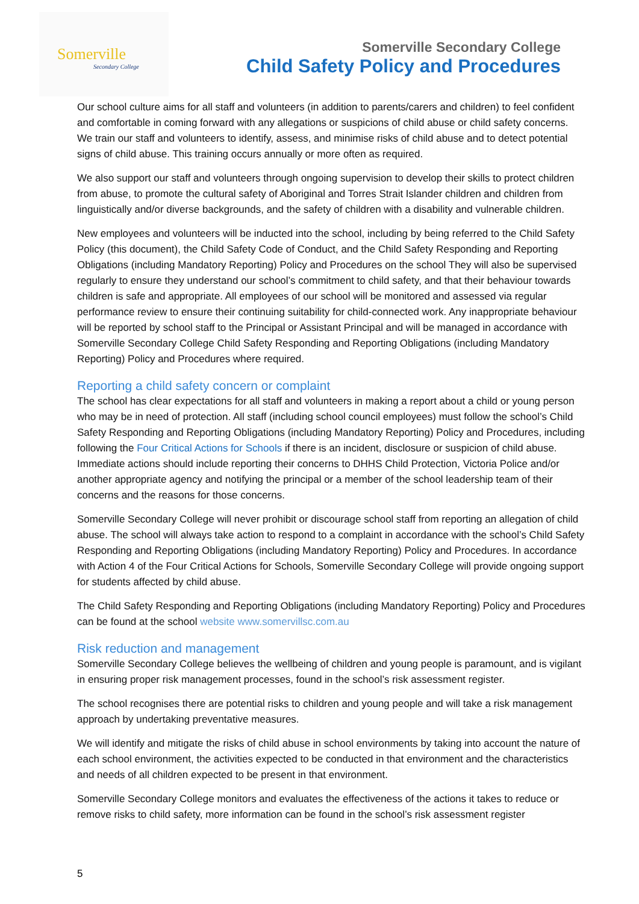Somerville
Secondary College
Somerville Secondary College
Child Safety Policy and Procedures
Our school culture aims for all staff and volunteers (in addition to parents/carers and children) to feel confident and comfortable in coming forward with any allegations or suspicions of child abuse or child safety concerns. We train our staff and volunteers to identify, assess, and minimise risks of child abuse and to detect potential signs of child abuse. This training occurs annually or more often as required.
We also support our staff and volunteers through ongoing supervision to develop their skills to protect children from abuse, to promote the cultural safety of Aboriginal and Torres Strait Islander children and children from linguistically and/or diverse backgrounds, and the safety of children with a disability and vulnerable children.
New employees and volunteers will be inducted into the school, including by being referred to the Child Safety Policy (this document), the Child Safety Code of Conduct, and the Child Safety Responding and Reporting Obligations (including Mandatory Reporting) Policy and Procedures on the school They will also be supervised regularly to ensure they understand our school’s commitment to child safety, and that their behaviour towards children is safe and appropriate. All employees of our school will be monitored and assessed via regular performance review to ensure their continuing suitability for child-connected work. Any inappropriate behaviour will be reported by school staff to the Principal or Assistant Principal and will be managed in accordance with Somerville Secondary College Child Safety Responding and Reporting Obligations (including Mandatory Reporting) Policy and Procedures where required.
Reporting a child safety concern or complaint
The school has clear expectations for all staff and volunteers in making a report about a child or young person who may be in need of protection. All staff (including school council employees) must follow the school’s Child Safety Responding and Reporting Obligations (including Mandatory Reporting) Policy and Procedures, including following the Four Critical Actions for Schools if there is an incident, disclosure or suspicion of child abuse. Immediate actions should include reporting their concerns to DHHS Child Protection, Victoria Police and/or another appropriate agency and notifying the principal or a member of the school leadership team of their concerns and the reasons for those concerns.
Somerville Secondary College will never prohibit or discourage school staff from reporting an allegation of child abuse. The school will always take action to respond to a complaint in accordance with the school’s Child Safety Responding and Reporting Obligations (including Mandatory Reporting) Policy and Procedures. In accordance with Action 4 of the Four Critical Actions for Schools, Somerville Secondary College will provide ongoing support for students affected by child abuse.
The Child Safety Responding and Reporting Obligations (including Mandatory Reporting) Policy and Procedures can be found at the school website www.somervillsc.com.au
Risk reduction and management
Somerville Secondary College believes the wellbeing of children and young people is paramount, and is vigilant in ensuring proper risk management processes, found in the school’s risk assessment register.
The school recognises there are potential risks to children and young people and will take a risk management approach by undertaking preventative measures.
We will identify and mitigate the risks of child abuse in school environments by taking into account the nature of each school environment, the activities expected to be conducted in that environment and the characteristics and needs of all children expected to be present in that environment.
Somerville Secondary College monitors and evaluates the effectiveness of the actions it takes to reduce or remove risks to child safety, more information can be found in the school’s risk assessment register
5